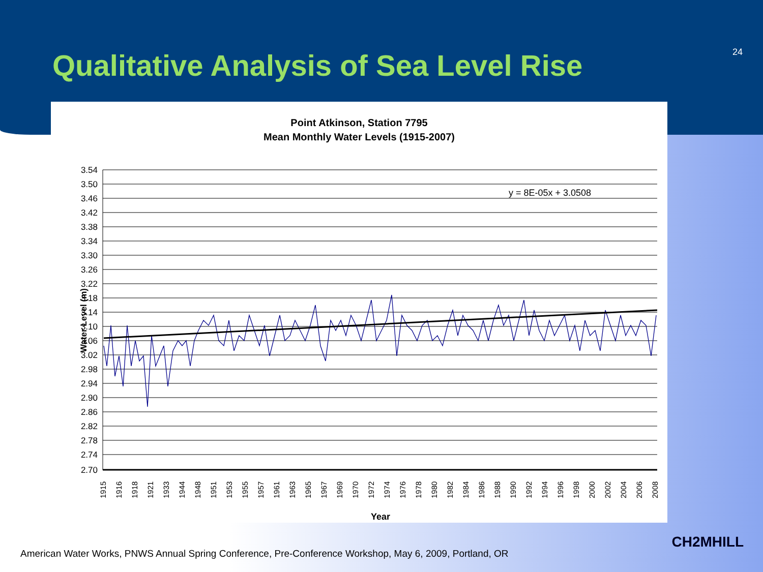24
Qualitative Analysis of Sea Level Rise
Point Atkinson, Station 7795
Mean Monthly Water Levels (1915-2007)
y = 8E-05x + 3.0508
3.54
3.50
3.46
3.42
3.38
3.34
3.30
3.26
3.22
3.18
3.14
3.10
3.06
3.02
2.98
2.94
2.90
2.86
2.82
2.78
2.74
2.70
Water Level (m)
1915
1916
1918
1921
1933
1944
1948
1951
1953
1955
1957
1961
1963
1965
1967
1969
1970
1972
1974
1976
1978
1980
1982
1984
1986
1988
1990
1992
1994
1996
1998
2000
2002
2004
2006
2008
Year
American Water Works, PNWS Annual Spring Conference, Pre-Conference Workshop, May 6, 2009, Portland, OR
CH2MHILL